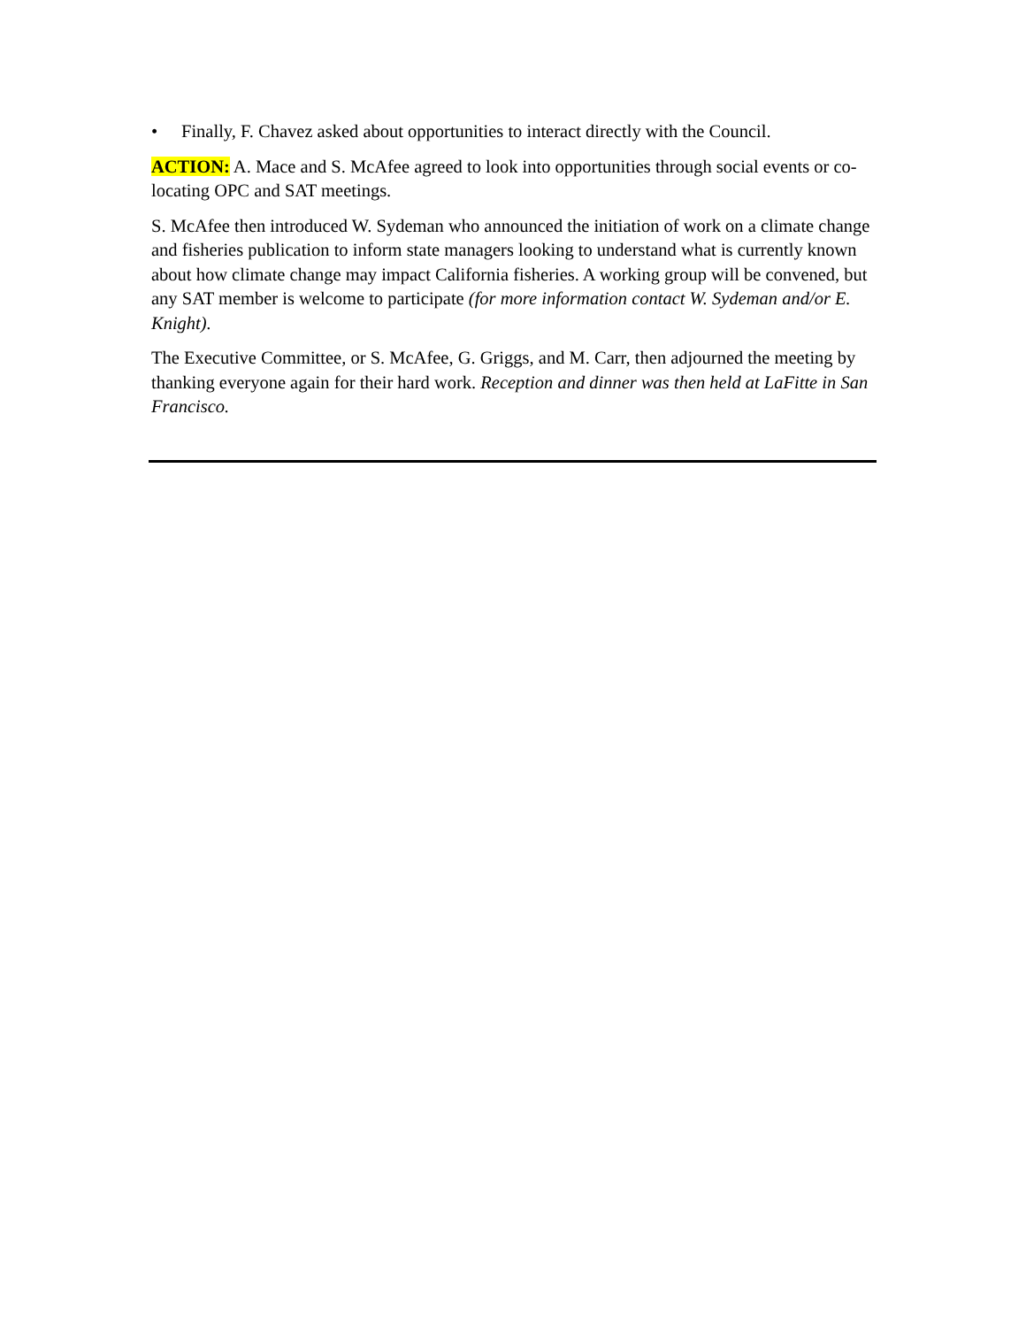• Finally, F. Chavez asked about opportunities to interact directly with the Council.
ACTION: A. Mace and S. McAfee agreed to look into opportunities through social events or co-locating OPC and SAT meetings.
S. McAfee then introduced W. Sydeman who announced the initiation of work on a climate change and fisheries publication to inform state managers looking to understand what is currently known about how climate change may impact California fisheries. A working group will be convened, but any SAT member is welcome to participate (for more information contact W. Sydeman and/or E. Knight).
The Executive Committee, or S. McAfee, G. Griggs, and M. Carr, then adjourned the meeting by thanking everyone again for their hard work. Reception and dinner was then held at LaFitte in San Francisco.